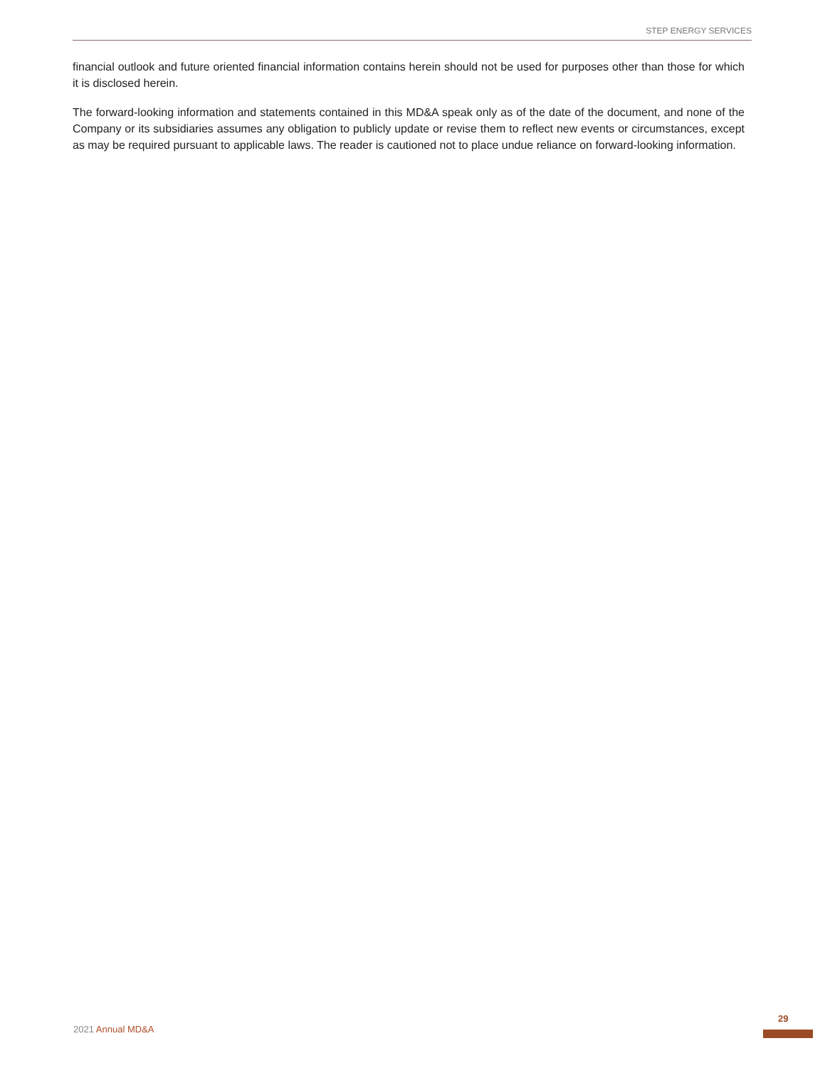STEP ENERGY SERVICES
financial outlook and future oriented financial information contains herein should not be used for purposes other than those for which it is disclosed herein.
The forward-looking information and statements contained in this MD&A speak only as of the date of the document, and none of the Company or its subsidiaries assumes any obligation to publicly update or revise them to reflect new events or circumstances, except as may be required pursuant to applicable laws. The reader is cautioned not to place undue reliance on forward-looking information.
2021 Annual MD&A
29